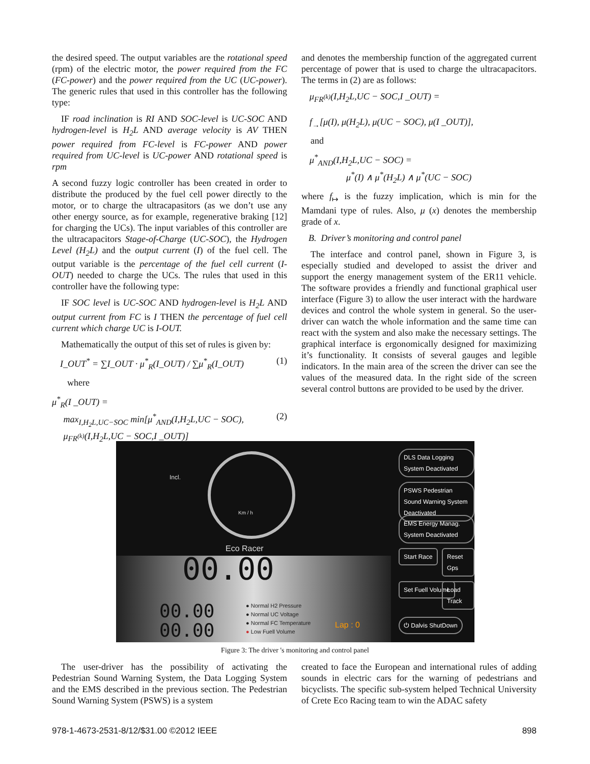the desired speed. The output variables are the rotational speed (rpm) of the electric motor, the power required from the FC (FC-power) and the power required from the UC (UC-power). The generic rules that used in this controller has the following type:
IF road inclination is RI AND SOC-level is UC-SOC AND hydrogen-level is H<sub>2</sub>L AND average velocity is AV THEN power required from FC-level is FC-power AND power required from UC-level is UC-power AND rotational speed is rpm
A second fuzzy logic controller has been created in order to distribute the produced by the fuel cell power directly to the motor, or to charge the ultracapasitors (as we don’t use any other energy source, as for example, regenerative braking [12] for charging the UCs). The input variables of this controller are the ultracapacitors Stage-of-Charge (UC-SOC), the Hydrogen Level (H<sub>2</sub>L) and the output current (I) of the fuel cell. The output variable is the percentage of the fuel cell current (I-OUT) needed to charge the UCs. The rules that used in this controller have the following type:
IF SOC level is UC-SOC AND hydrogen-level is H<sub>2</sub>L AND output current from FC is I THEN the percentage of fuel cell current which charge UC is I-OUT.
Mathematically the output of this set of rules is given by:
I_OUT<sup>*</sup> = ∑I_OUT · μ<sup>*</sup><sub>R</sub>(I_OUT) / ∑μ<sup>*</sup><sub>R</sub>(I_OUT) (1)
where
μ<sup>*</sup><sub>R</sub>(I _OUT) =
max<sub>I,H<sub>2</sub>L,UC−SOC</sub> min[μ<sup>*</sup><sub>AND</sub>(I,H<sub>2</sub>L,UC − SOC), (2)
μ<sub>FR<sup>(k)</sup></sub>(I,H<sub>2</sub>L,UC − SOC,I _OUT)]
and denotes the membership function of the aggregated current percentage of power that is used to charge the ultracapacitors. The terms in (2) are as follows:
μ<sub>FR<sup>(k)</sup></sub>(I,H<sub>2</sub>L,UC − SOC,I _OUT) =
f<sub>→</sub>[μ(I), μ(H<sub>2</sub>L), μ(UC − SOC), μ(I _OUT)],
and
μ<sup>*</sup><sub>AND</sub>(I,H<sub>2</sub>L,UC − SOC) =
μ<sup>*</sup>(I) ∧ μ<sup>*</sup>(H<sub>2</sub>L) ∧ μ<sup>*</sup>(UC − SOC)
where f<sub>↦</sub> is the fuzzy implication, which is min for the Mamdani type of rules. Also, μ (x) denotes the membership grade of x.
B. Driver’s monitoring and control panel
The interface and control panel, shown in Figure 3, is especially studied and developed to assist the driver and support the energy management system of the ER11 vehicle. The software provides a friendly and functional graphical user interface (Figure 3) to allow the user interact with the hardware devices and control the whole system in general. So the user-driver can watch the whole information and the same time can react with the system and also make the necessary settings. The graphical interface is ergonomically designed for maximizing it’s functionality. It consists of several gauges and legible indicators. In the main area of the screen the driver can see the values of the measured data. In the right side of the screen several control buttons are provided to be used by the driver.
Incl.
Km / h
Eco Racer
00.00
00.00
00.00
● Normal H2 Pressure
● Normal UC Voltage
● Normal FC Temperature
● Low Fuell Volume
Lap : 0
DLS Data Logging System Deactivated
PSWS Pedestrian Sound Warning System Deactivated
EMS Energy Manag. System Deactivated
Start Race Reset Gps
Set Fuell Volume Load Track
⏻ Dalvis ShutDown
Figure 3: The driver 's monitoring and control panel
The user-driver has the possibility of activating the Pedestrian Sound Warning System, the Data Logging System and the EMS described in the previous section. The Pedestrian Sound Warning System (PSWS) is a system
created to face the European and international rules of adding sounds in electric cars for the warning of pedestrians and bicyclists. The specific sub-system helped Technical University of Crete Eco Racing team to win the ADAC safety
978-1-4673-2531-8/12/$31.00 ©2012 IEEE 898